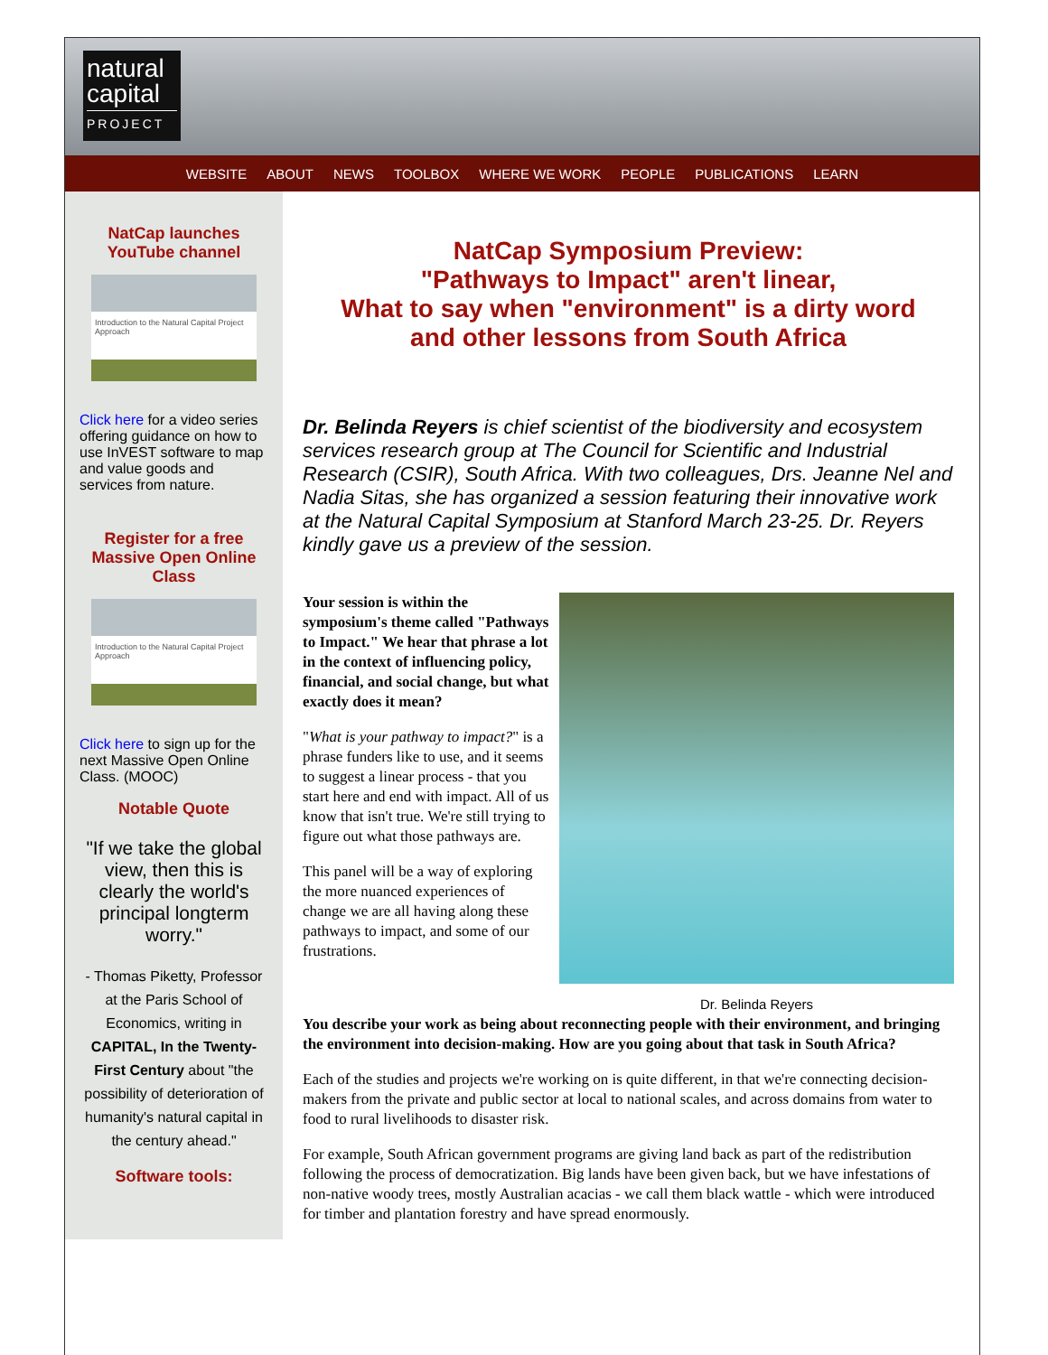natural
capital
PROJECT
WEBSITE ABOUT NEWS TOOLBOX WHERE WE WORK PEOPLE PUBLICATIONS LEARN
NatCap launches YouTube channel
Introduction to the Natural Capital Project Approach
Click here for a video series offering guidance on how to use InVEST software to map and value goods and services from nature.
Register for a free Massive Open Online Class
Introduction to the Natural Capital Project Approach
Click here to sign up for the next Massive Open Online Class. (MOOC)
Notable Quote
"If we take the global view, then this is clearly the world's principal longterm worry."
- Thomas Piketty, Professor at the Paris School of Economics, writing in CAPITAL, In the Twenty-First Century about "the possibility of deterioration of humanity's natural capital in the century ahead."
Software tools:
NatCap Symposium Preview:
"Pathways to Impact" aren't linear,
What to say when "environment" is a dirty word
and other lessons from South Africa
Dr. Belinda Reyers is chief scientist of the biodiversity and ecosystem services research group at The Council for Scientific and Industrial Research (CSIR), South Africa. With two colleagues, Drs. Jeanne Nel and Nadia Sitas, she has organized a session featuring their innovative work at the Natural Capital Symposium at Stanford March 23-25. Dr. Reyers kindly gave us a preview of the session.
Dr. Belinda Reyers
Your session is within the symposium's theme called "Pathways to Impact." We hear that phrase a lot in the context of influencing policy, financial, and social change, but what exactly does it mean?
"What is your pathway to impact?" is a phrase funders like to use, and it seems to suggest a linear process - that you start here and end with impact. All of us know that isn't true. We're still trying to figure out what those pathways are.
This panel will be a way of exploring the more nuanced experiences of change we are all having along these pathways to impact, and some of our frustrations.
You describe your work as being about reconnecting people with their environment, and bringing the environment into decision-making. How are you going about that task in South Africa?
Each of the studies and projects we're working on is quite different, in that we're connecting decision-makers from the private and public sector at local to national scales, and across domains from water to food to rural livelihoods to disaster risk.
For example, South African government programs are giving land back as part of the redistribution following the process of democratization. Big lands have been given back, but we have infestations of non-native woody trees, mostly Australian acacias - we call them black wattle - which were introduced for timber and plantation forestry and have spread enormously.